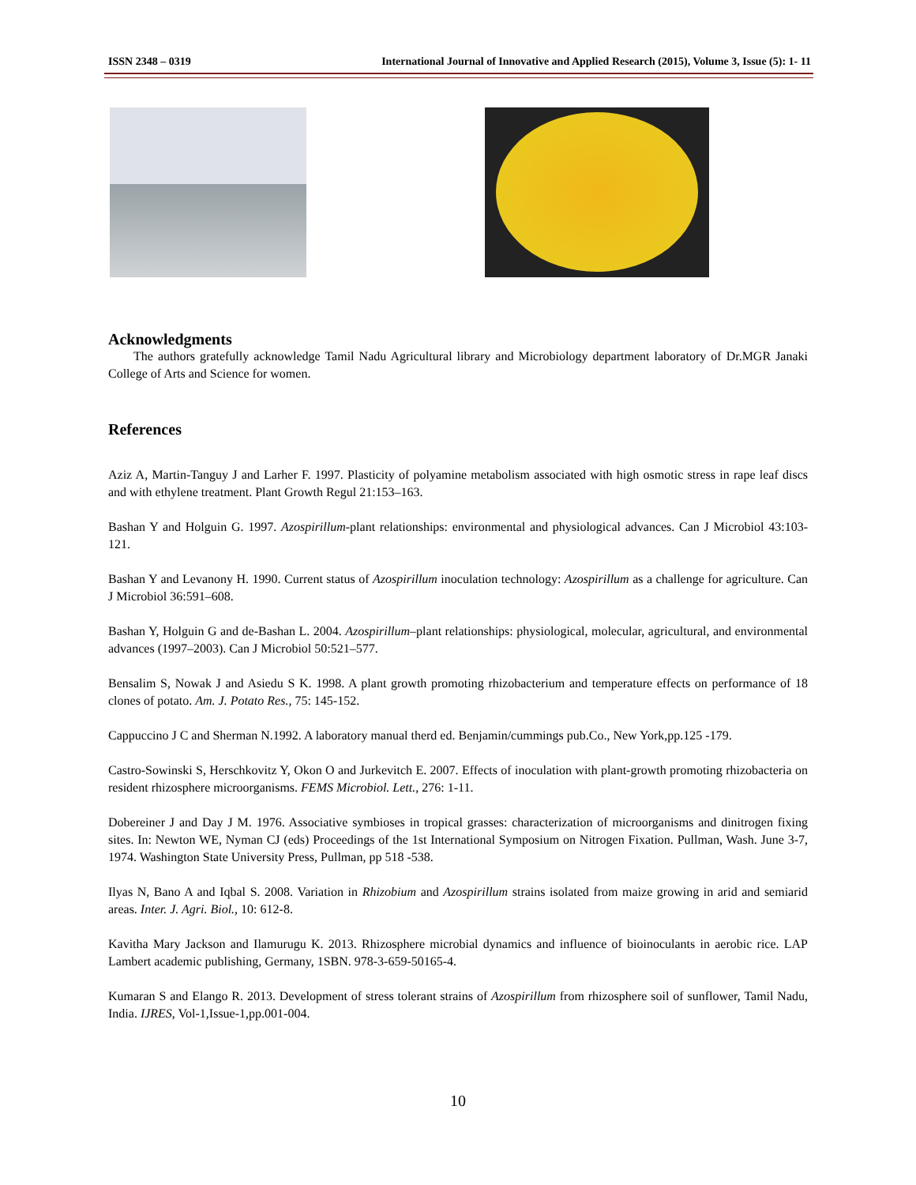ISSN 2348 – 0319 International Journal of Innovative and Applied Research (2015), Volume 3, Issue (5): 1- 11
Acknowledgments
The authors gratefully acknowledge Tamil Nadu Agricultural library and Microbiology department laboratory of Dr.MGR Janaki College of Arts and Science for women.
References
Aziz A, Martin-Tanguy J and Larher F. 1997. Plasticity of polyamine metabolism associated with high osmotic stress in rape leaf discs and with ethylene treatment. Plant Growth Regul 21:153–163.
Bashan Y and Holguin G. 1997. Azospirillum-plant relationships: environmental and physiological advances. Can J Microbiol 43:103-121.
Bashan Y and Levanony H. 1990. Current status of Azospirillum inoculation technology: Azospirillum as a challenge for agriculture. Can J Microbiol 36:591–608.
Bashan Y, Holguin G and de-Bashan L. 2004. Azospirillum–plant relationships: physiological, molecular, agricultural, and environmental advances (1997–2003). Can J Microbiol 50:521–577.
Bensalim S, Nowak J and Asiedu S K. 1998. A plant growth promoting rhizobacterium and temperature effects on performance of 18 clones of potato. Am. J. Potato Res., 75: 145-152.
Cappuccino J C and Sherman N.1992. A laboratory manual therd ed. Benjamin/cummings pub.Co., New York,pp.125 -179.
Castro-Sowinski S, Herschkovitz Y, Okon O and Jurkevitch E. 2007. Effects of inoculation with plant-growth promoting rhizobacteria on resident rhizosphere microorganisms. FEMS Microbiol. Lett., 276: 1-11.
Dobereiner J and Day J M. 1976. Associative symbioses in tropical grasses: characterization of microorganisms and dinitrogen fixing sites. In: Newton WE, Nyman CJ (eds) Proceedings of the 1st International Symposium on Nitrogen Fixation. Pullman, Wash. June 3-7, 1974. Washington State University Press, Pullman, pp 518 -538.
Ilyas N, Bano A and Iqbal S. 2008. Variation in Rhizobium and Azospirillum strains isolated from maize growing in arid and semiarid areas. Inter. J. Agri. Biol., 10: 612-8.
Kavitha Mary Jackson and Ilamurugu K. 2013. Rhizosphere microbial dynamics and influence of bioinoculants in aerobic rice. LAP Lambert academic publishing, Germany, 1SBN. 978-3-659-50165-4.
Kumaran S and Elango R. 2013. Development of stress tolerant strains of Azospirillum from rhizosphere soil of sunflower, Tamil Nadu, India. IJRES, Vol-1,Issue-1,pp.001-004.
10